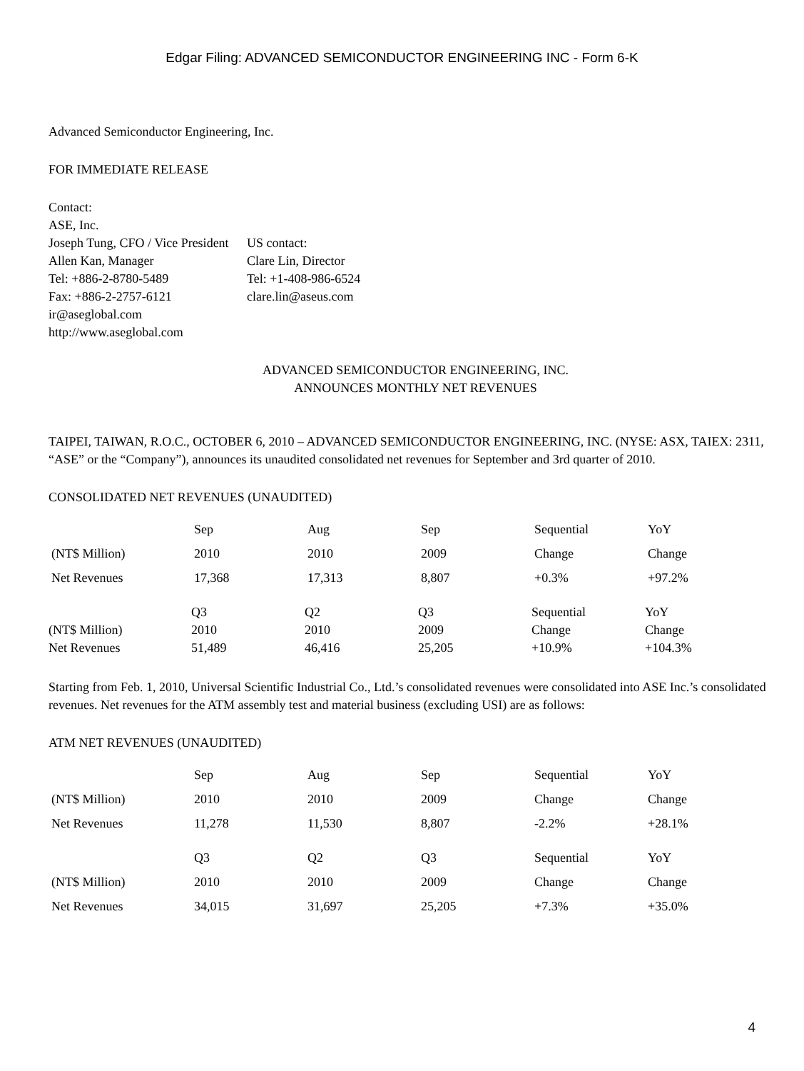Edgar Filing: ADVANCED SEMICONDUCTOR ENGINEERING INC - Form 6-K
Advanced Semiconductor Engineering, Inc.
FOR IMMEDIATE RELEASE
Contact:
ASE, Inc.
Joseph Tung, CFO / Vice President
Allen Kan, Manager
Tel: +886-2-8780-5489
Fax: +886-2-2757-6121
ir@aseglobal.com
http://www.aseglobal.com
US contact:
Clare Lin, Director
Tel: +1-408-986-6524
clare.lin@aseus.com
ADVANCED SEMICONDUCTOR ENGINEERING, INC.
ANNOUNCES MONTHLY NET REVENUES
TAIPEI, TAIWAN, R.O.C., OCTOBER 6, 2010 – ADVANCED SEMICONDUCTOR ENGINEERING, INC. (NYSE: ASX, TAIEX: 2311, “ASE” or the “Company”), announces its unaudited consolidated net revenues for September and 3rd quarter of 2010.
CONSOLIDATED NET REVENUES (UNAUDITED)
| | Sep | Aug | Sep | Sequential | YoY |
| (NT$ Million) | 2010 | 2010 | 2009 | Change | Change |
| Net Revenues | 17,368 | 17,313 | 8,807 | +0.3% | +97.2% |
| | Q3 | Q2 | Q3 | Sequential | YoY |
| (NT$ Million) | 2010 | 2010 | 2009 | Change | Change |
| Net Revenues | 51,489 | 46,416 | 25,205 | +10.9% | +104.3% |
Starting from Feb. 1, 2010, Universal Scientific Industrial Co., Ltd.’s consolidated revenues were consolidated into ASE Inc.’s consolidated revenues. Net revenues for the ATM assembly test and material business (excluding USI) are as follows:
ATM NET REVENUES (UNAUDITED)
| | Sep | Aug | Sep | Sequential | YoY |
| (NT$ Million) | 2010 | 2010 | 2009 | Change | Change |
| Net Revenues | 11,278 | 11,530 | 8,807 | -2.2% | +28.1% |
| | Q3 | Q2 | Q3 | Sequential | YoY |
| (NT$ Million) | 2010 | 2010 | 2009 | Change | Change |
| Net Revenues | 34,015 | 31,697 | 25,205 | +7.3% | +35.0% |
4